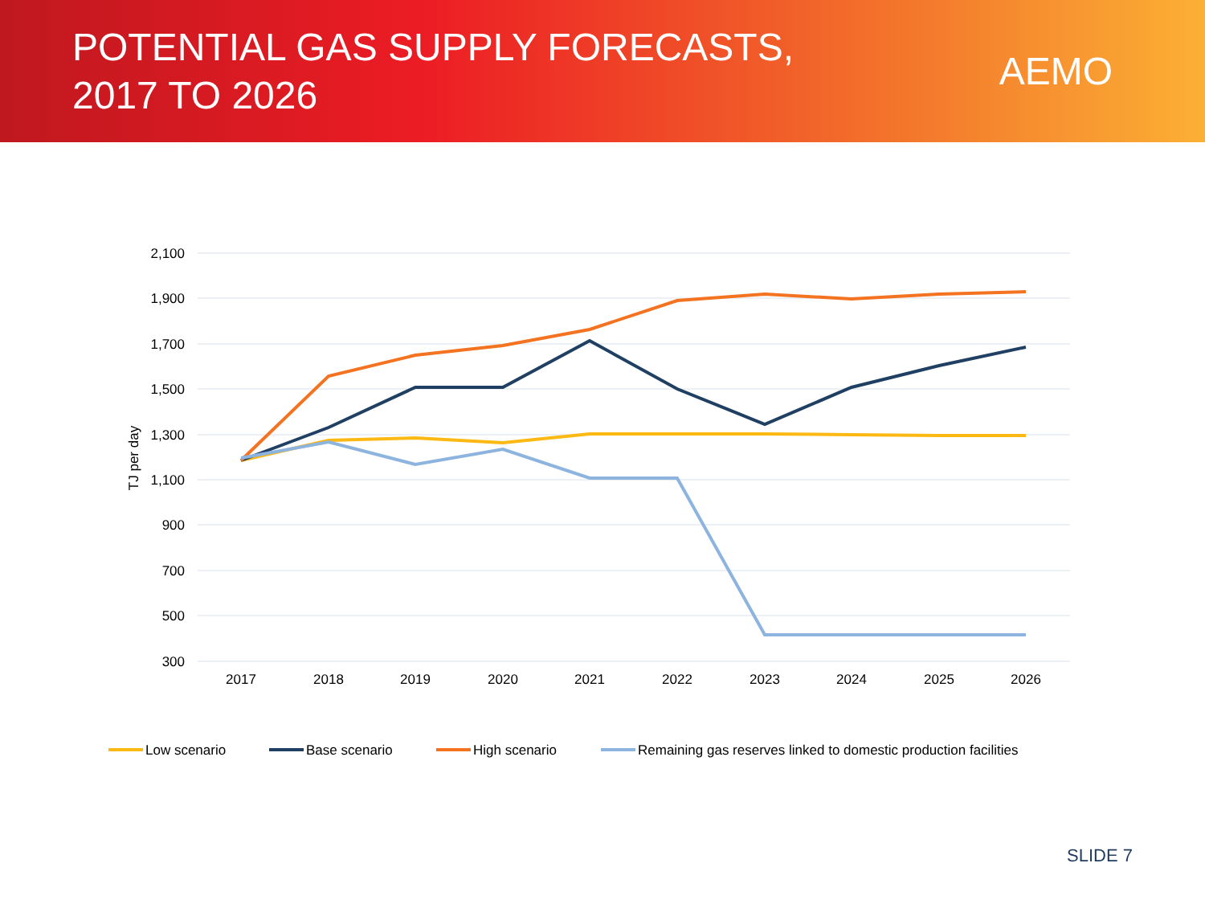POTENTIAL GAS SUPPLY FORECASTS,
2017 TO 2026
AEMO
2,100
1,900
1,700
1,500
1,300
1,100
900
700
500
300
TJ per day
2017
2018
2019
2020
2021
2022
2023
2024
2025
2026
Low scenario
Base scenario
High scenario
Remaining gas reserves linked to domestic production facilities
SLIDE 7